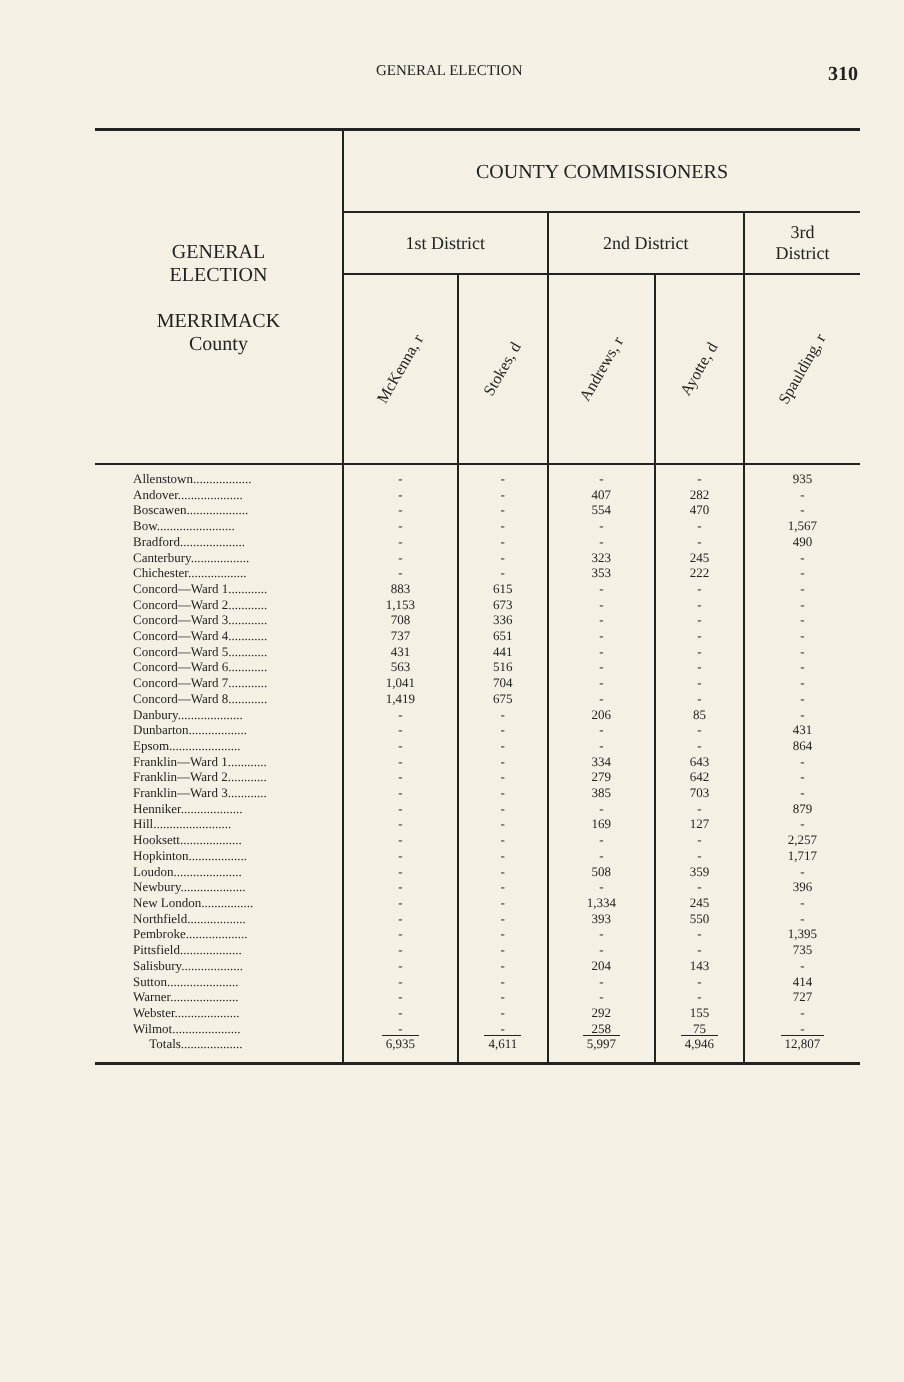GENERAL ELECTION 310
| GENERAL ELECTION MERRIMACK County | COUNTY COMMISSIONERS | | | | |
| --- | --- | --- | --- | --- | --- |
| | 1st District | | 2nd District | | 3rd District |
| | McKenna, r | Stokes, d | Andrews, r | Ayotte, d | Spaulding, r |
| Allenstown.................. | - | - | - | - | 935 |
| Andover.................... | - | - | 407 | 282 | - |
| Boscawen................... | - | - | 554 | 470 | - |
| Bow........................ | - | - | - | - | 1,567 |
| Bradford.................... | - | - | - | - | 490 |
| Canterbury.................. | - | - | 323 | 245 | - |
| Chichester.................. | - | - | 353 | 222 | - |
| Concord—Ward 1............ | 883 | 615 | - | - | - |
| Concord—Ward 2............ | 1,153 | 673 | - | - | - |
| Concord—Ward 3............ | 708 | 336 | - | - | - |
| Concord—Ward 4............ | 737 | 651 | - | - | - |
| Concord—Ward 5............ | 431 | 441 | - | - | - |
| Concord—Ward 6............ | 563 | 516 | - | - | - |
| Concord—Ward 7............ | 1,041 | 704 | - | - | - |
| Concord—Ward 8............ | 1,419 | 675 | - | - | - |
| Danbury.................... | - | - | 206 | 85 | - |
| Dunbarton.................. | - | - | - | - | 431 |
| Epsom...................... | - | - | - | - | 864 |
| Franklin—Ward 1............ | - | - | 334 | 643 | - |
| Franklin—Ward 2............ | - | - | 279 | 642 | - |
| Franklin—Ward 3............ | - | - | 385 | 703 | - |
| Henniker................... | - | - | - | - | 879 |
| Hill........................ | - | - | 169 | 127 | - |
| Hooksett................... | - | - | - | - | 2,257 |
| Hopkinton.................. | - | - | - | - | 1,717 |
| Loudon..................... | - | - | 508 | 359 | - |
| Newbury.................... | - | - | - | - | 396 |
| New London................ | - | - | 1,334 | 245 | - |
| Northfield.................. | - | - | 393 | 550 | - |
| Pembroke................... | - | - | - | - | 1,395 |
| Pittsfield................... | - | - | - | - | 735 |
| Salisbury................... | - | - | 204 | 143 | - |
| Sutton...................... | - | - | - | - | 414 |
| Warner..................... | - | - | - | - | 727 |
| Webster.................... | - | - | 292 | 155 | - |
| Wilmot..................... | - | - | 258 | 75 | - |
| Totals................... | 6,935 | 4,611 | 5,997 | 4,946 | 12,807 |